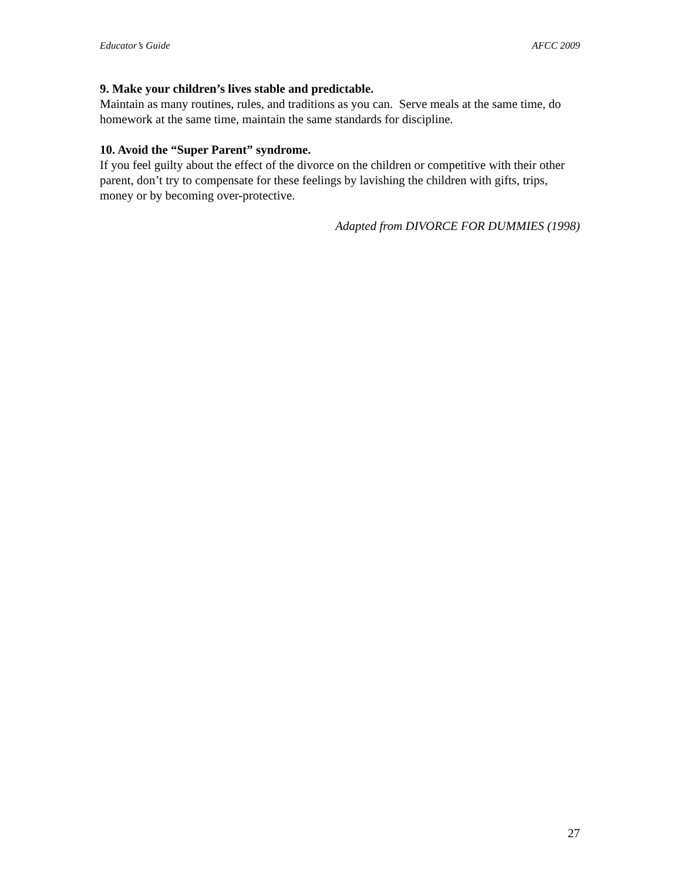Educator’s Guide AFCC 2009
9. Make your children’s lives stable and predictable.
Maintain as many routines, rules, and traditions as you can. Serve meals at the same time, do homework at the same time, maintain the same standards for discipline.
10. Avoid the “Super Parent” syndrome.
If you feel guilty about the effect of the divorce on the children or competitive with their other parent, don’t try to compensate for these feelings by lavishing the children with gifts, trips, money or by becoming over-protective.
Adapted from DIVORCE FOR DUMMIES (1998)
27